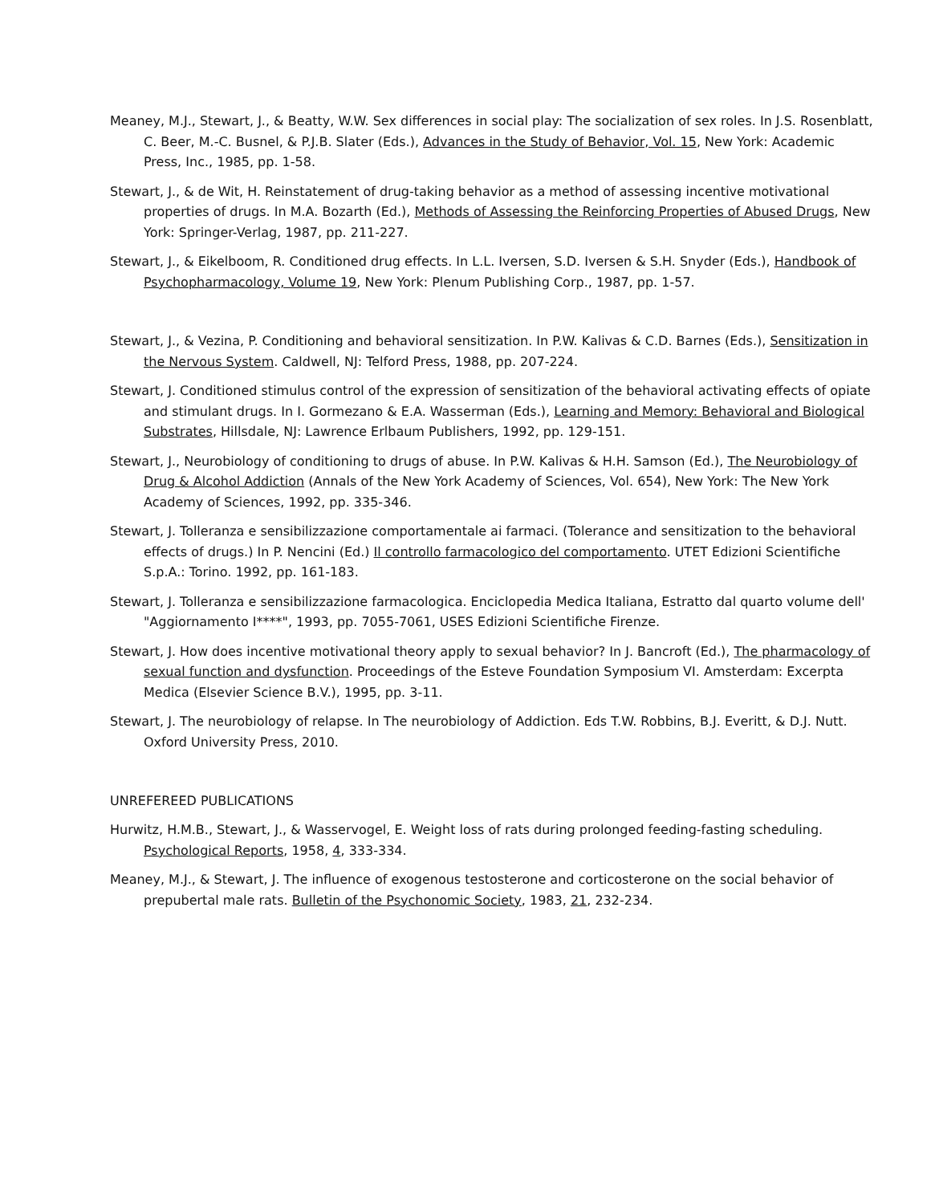Meaney, M.J., Stewart, J., & Beatty, W.W. Sex differences in social play: The socialization of sex roles. In J.S. Rosenblatt, C. Beer, M.-C. Busnel, & P.J.B. Slater (Eds.), Advances in the Study of Behavior, Vol. 15, New York: Academic Press, Inc., 1985, pp. 1-58.
Stewart, J., & de Wit, H. Reinstatement of drug-taking behavior as a method of assessing incentive motivational properties of drugs. In M.A. Bozarth (Ed.), Methods of Assessing the Reinforcing Properties of Abused Drugs, New York: Springer-Verlag, 1987, pp. 211-227.
Stewart, J., & Eikelboom, R. Conditioned drug effects. In L.L. Iversen, S.D. Iversen & S.H. Snyder (Eds.), Handbook of Psychopharmacology, Volume 19, New York: Plenum Publishing Corp., 1987, pp. 1-57.
Stewart, J., & Vezina, P. Conditioning and behavioral sensitization. In P.W. Kalivas & C.D. Barnes (Eds.), Sensitization in the Nervous System. Caldwell, NJ: Telford Press, 1988, pp. 207-224.
Stewart, J. Conditioned stimulus control of the expression of sensitization of the behavioral activating effects of opiate and stimulant drugs. In I. Gormezano & E.A. Wasserman (Eds.), Learning and Memory: Behavioral and Biological Substrates, Hillsdale, NJ: Lawrence Erlbaum Publishers, 1992, pp. 129-151.
Stewart, J., Neurobiology of conditioning to drugs of abuse. In P.W. Kalivas & H.H. Samson (Ed.), The Neurobiology of Drug & Alcohol Addiction (Annals of the New York Academy of Sciences, Vol. 654), New York: The New York Academy of Sciences, 1992, pp. 335-346.
Stewart, J. Tolleranza e sensibilizzazione comportamentale ai farmaci. (Tolerance and sensitization to the behavioral effects of drugs.) In P. Nencini (Ed.) Il controllo farmacologico del comportamento. UTET Edizioni Scientifiche S.p.A.: Torino. 1992, pp. 161-183.
Stewart, J. Tolleranza e sensibilizzazione farmacologica. Enciclopedia Medica Italiana, Estratto dal quarto volume dell' "Aggiornamento I****", 1993, pp. 7055-7061, USES Edizioni Scientifiche Firenze.
Stewart, J. How does incentive motivational theory apply to sexual behavior? In J. Bancroft (Ed.), The pharmacology of sexual function and dysfunction. Proceedings of the Esteve Foundation Symposium VI. Amsterdam: Excerpta Medica (Elsevier Science B.V.), 1995, pp. 3-11.
Stewart, J. The neurobiology of relapse. In The neurobiology of Addiction. Eds T.W. Robbins, B.J. Everitt, & D.J. Nutt. Oxford University Press, 2010.
UNREFEREED PUBLICATIONS
Hurwitz, H.M.B., Stewart, J., & Wasservogel, E. Weight loss of rats during prolonged feeding-fasting scheduling. Psychological Reports, 1958, 4, 333-334.
Meaney, M.J., & Stewart, J. The influence of exogenous testosterone and corticosterone on the social behavior of prepubertal male rats. Bulletin of the Psychonomic Society, 1983, 21, 232-234.